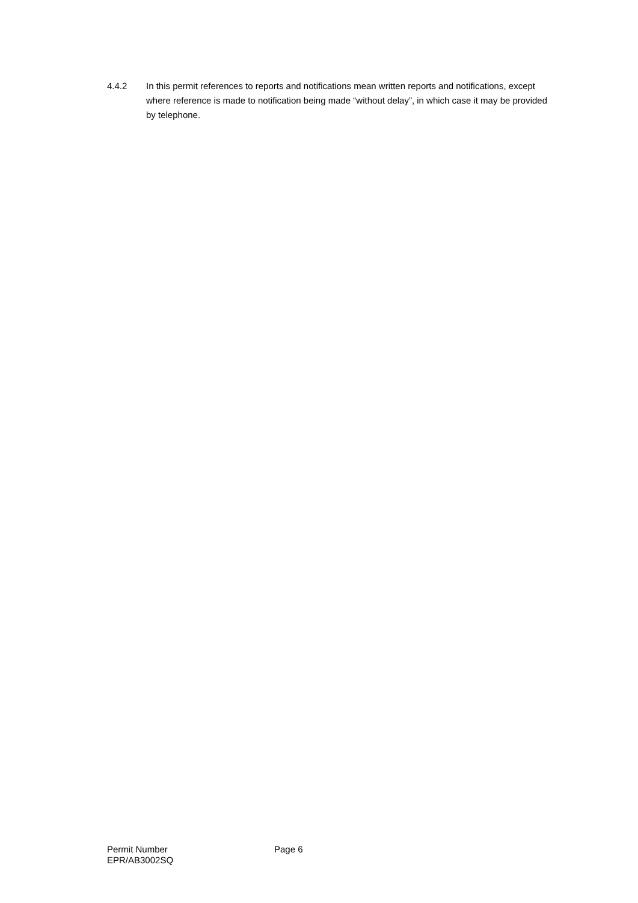4.4.2 In this permit references to reports and notifications mean written reports and notifications, except where reference is made to notification being made “without delay”, in which case it may be provided by telephone.
Permit Number
EPR/AB3002SQ
Page 6